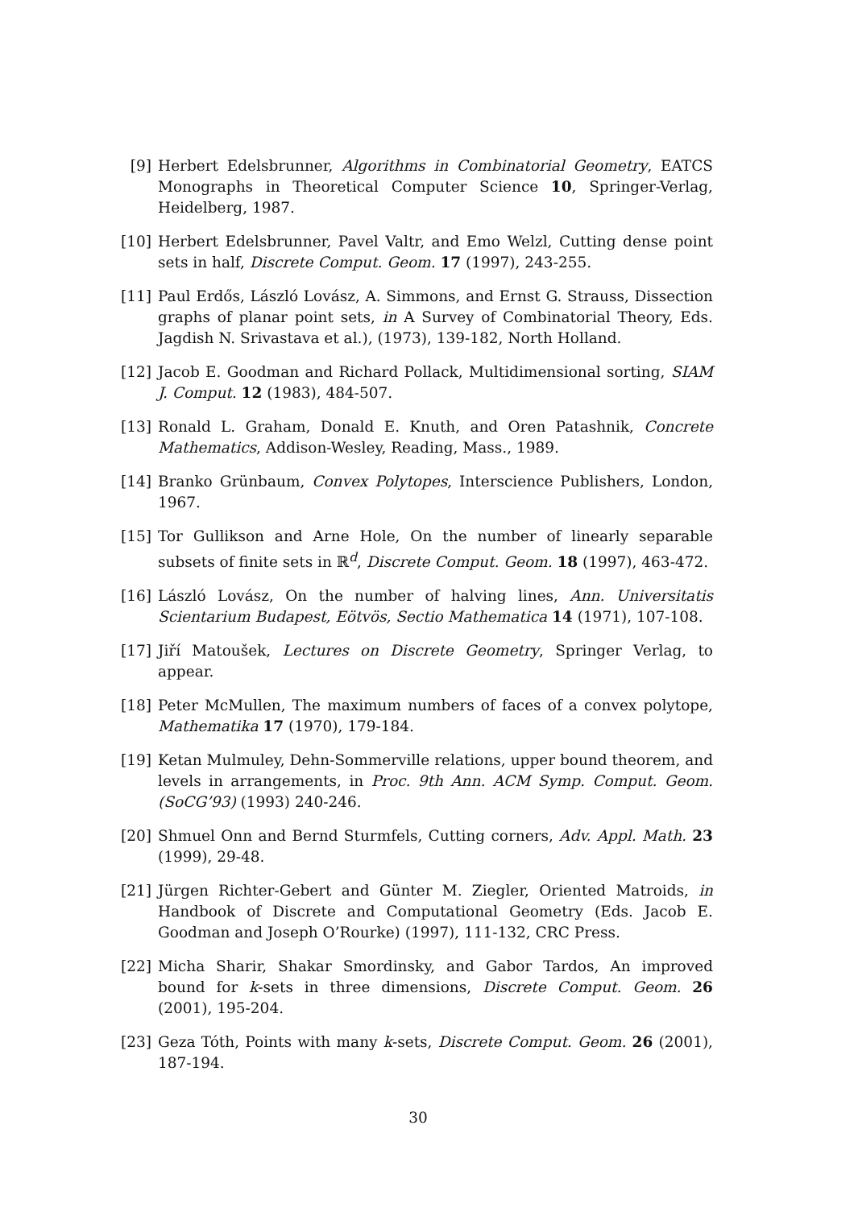[9] Herbert Edelsbrunner, Algorithms in Combinatorial Geometry, EATCS Monographs in Theoretical Computer Science 10, Springer-Verlag, Heidelberg, 1987.
[10] Herbert Edelsbrunner, Pavel Valtr, and Emo Welzl, Cutting dense point sets in half, Discrete Comput. Geom. 17 (1997), 243-255.
[11] Paul Erdős, László Lovász, A. Simmons, and Ernst G. Strauss, Dissection graphs of planar point sets, in A Survey of Combinatorial Theory, Eds. Jagdish N. Srivastava et al.), (1973), 139-182, North Holland.
[12] Jacob E. Goodman and Richard Pollack, Multidimensional sorting, SIAM J. Comput. 12 (1983), 484-507.
[13] Ronald L. Graham, Donald E. Knuth, and Oren Patashnik, Concrete Mathematics, Addison-Wesley, Reading, Mass., 1989.
[14] Branko Grünbaum, Convex Polytopes, Interscience Publishers, London, 1967.
[15] Tor Gullikson and Arne Hole, On the number of linearly separable subsets of finite sets in ℝ<sup>d</sup>, Discrete Comput. Geom. 18 (1997), 463-472.
[16] László Lovász, On the number of halving lines, Ann. Universitatis Scientarium Budapest, Eötvös, Sectio Mathematica 14 (1971), 107-108.
[17] Jiří Matoušek, Lectures on Discrete Geometry, Springer Verlag, to appear.
[18] Peter McMullen, The maximum numbers of faces of a convex polytope, Mathematika 17 (1970), 179-184.
[19] Ketan Mulmuley, Dehn-Sommerville relations, upper bound theorem, and levels in arrangements, in Proc. 9th Ann. ACM Symp. Comput. Geom. (SoCG’93) (1993) 240-246.
[20] Shmuel Onn and Bernd Sturmfels, Cutting corners, Adv. Appl. Math. 23 (1999), 29-48.
[21] Jürgen Richter-Gebert and Günter M. Ziegler, Oriented Matroids, in Handbook of Discrete and Computational Geometry (Eds. Jacob E. Goodman and Joseph O’Rourke) (1997), 111-132, CRC Press.
[22] Micha Sharir, Shakar Smordinsky, and Gabor Tardos, An improved bound for k-sets in three dimensions, Discrete Comput. Geom. 26 (2001), 195-204.
[23] Geza Tóth, Points with many k-sets, Discrete Comput. Geom. 26 (2001), 187-194.
30